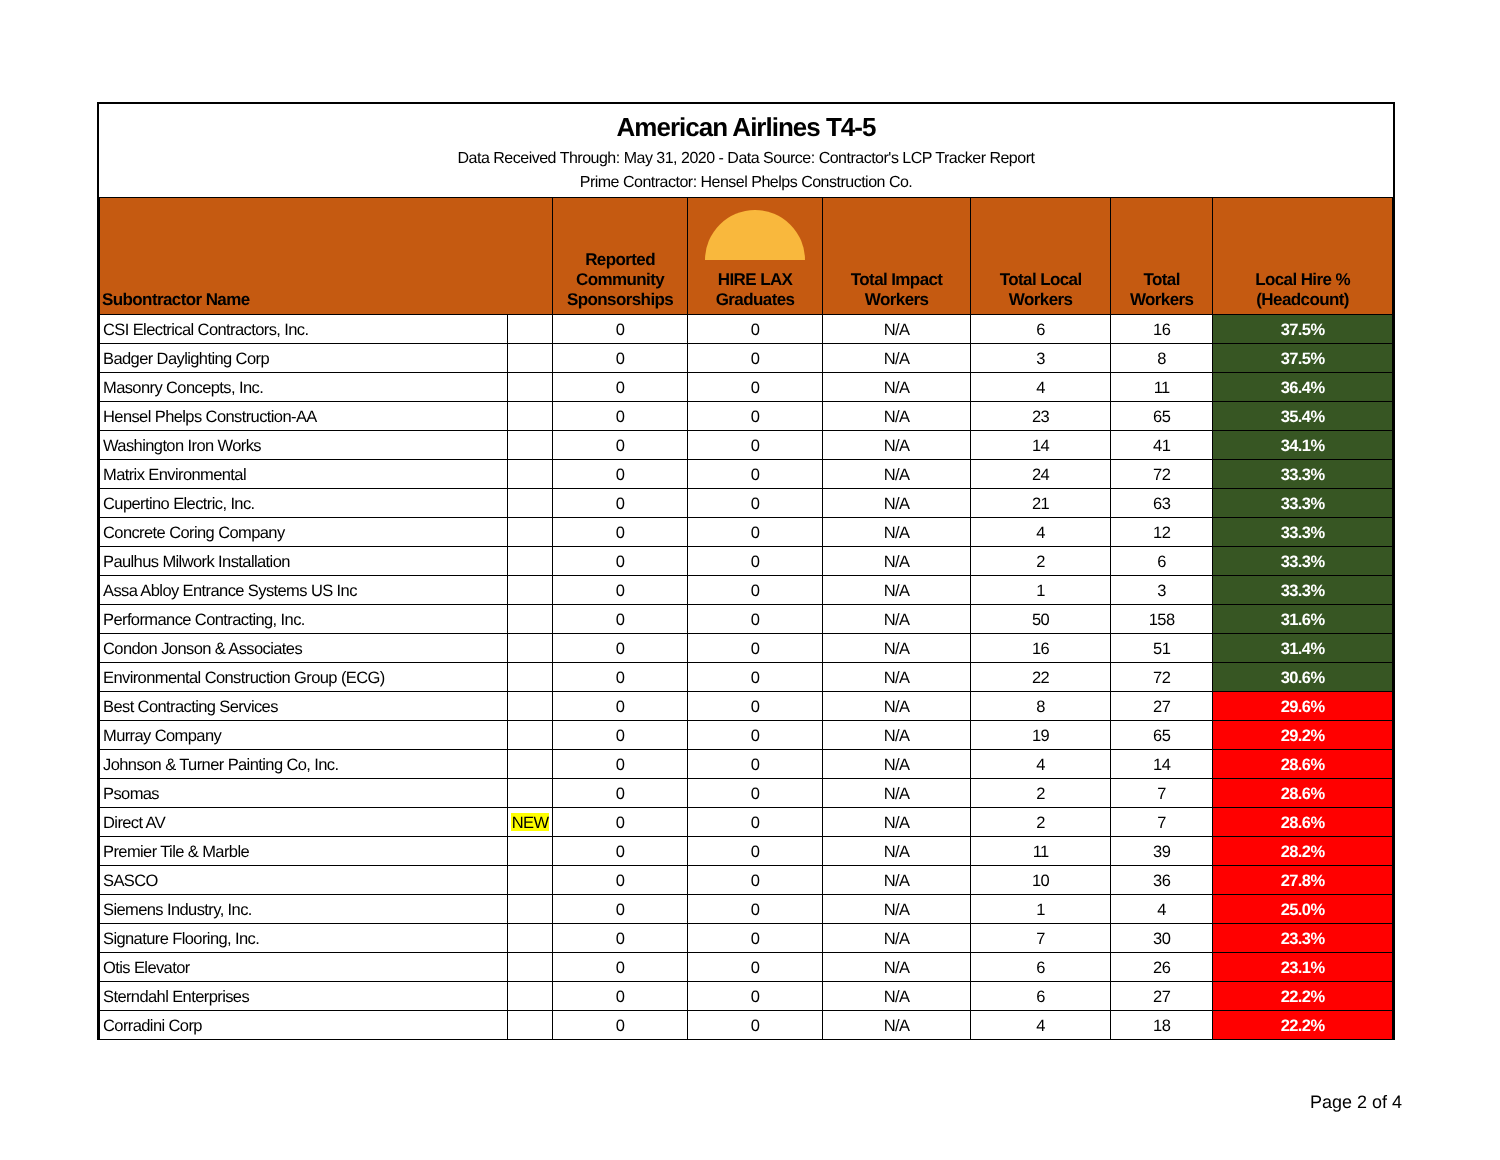American Airlines T4-5
Data Received Through: May 31, 2020 - Data Source: Contractor's LCP Tracker Report
Prime Contractor: Hensel Phelps Construction Co.
| Subontractor Name | | Reported Community Sponsorships | HIRE LAX Graduates | Total Impact Workers | Total Local Workers | Total Workers | Local Hire % (Headcount) |
| --- | --- | --- | --- | --- | --- | --- | --- |
| CSI Electrical Contractors, Inc. | | 0 | 0 | N/A | 6 | 16 | 37.5% |
| Badger Daylighting Corp | | 0 | 0 | N/A | 3 | 8 | 37.5% |
| Masonry Concepts, Inc. | | 0 | 0 | N/A | 4 | 11 | 36.4% |
| Hensel Phelps Construction-AA | | 0 | 0 | N/A | 23 | 65 | 35.4% |
| Washington Iron Works | | 0 | 0 | N/A | 14 | 41 | 34.1% |
| Matrix Environmental | | 0 | 0 | N/A | 24 | 72 | 33.3% |
| Cupertino Electric, Inc. | | 0 | 0 | N/A | 21 | 63 | 33.3% |
| Concrete Coring Company | | 0 | 0 | N/A | 4 | 12 | 33.3% |
| Paulhus Milwork Installation | | 0 | 0 | N/A | 2 | 6 | 33.3% |
| Assa Abloy Entrance Systems US Inc | | 0 | 0 | N/A | 1 | 3 | 33.3% |
| Performance Contracting, Inc. | | 0 | 0 | N/A | 50 | 158 | 31.6% |
| Condon Jonson & Associates | | 0 | 0 | N/A | 16 | 51 | 31.4% |
| Environmental Construction Group (ECG) | | 0 | 0 | N/A | 22 | 72 | 30.6% |
| Best Contracting Services | | 0 | 0 | N/A | 8 | 27 | 29.6% |
| Murray Company | | 0 | 0 | N/A | 19 | 65 | 29.2% |
| Johnson & Turner Painting Co, Inc. | | 0 | 0 | N/A | 4 | 14 | 28.6% |
| Psomas | | 0 | 0 | N/A | 2 | 7 | 28.6% |
| Direct AV | NEW | 0 | 0 | N/A | 2 | 7 | 28.6% |
| Premier Tile & Marble | | 0 | 0 | N/A | 11 | 39 | 28.2% |
| SASCO | | 0 | 0 | N/A | 10 | 36 | 27.8% |
| Siemens Industry, Inc. | | 0 | 0 | N/A | 1 | 4 | 25.0% |
| Signature Flooring, Inc. | | 0 | 0 | N/A | 7 | 30 | 23.3% |
| Otis Elevator | | 0 | 0 | N/A | 6 | 26 | 23.1% |
| Sterndahl Enterprises | | 0 | 0 | N/A | 6 | 27 | 22.2% |
| Corradini Corp | | 0 | 0 | N/A | 4 | 18 | 22.2% |
Page 2 of 4